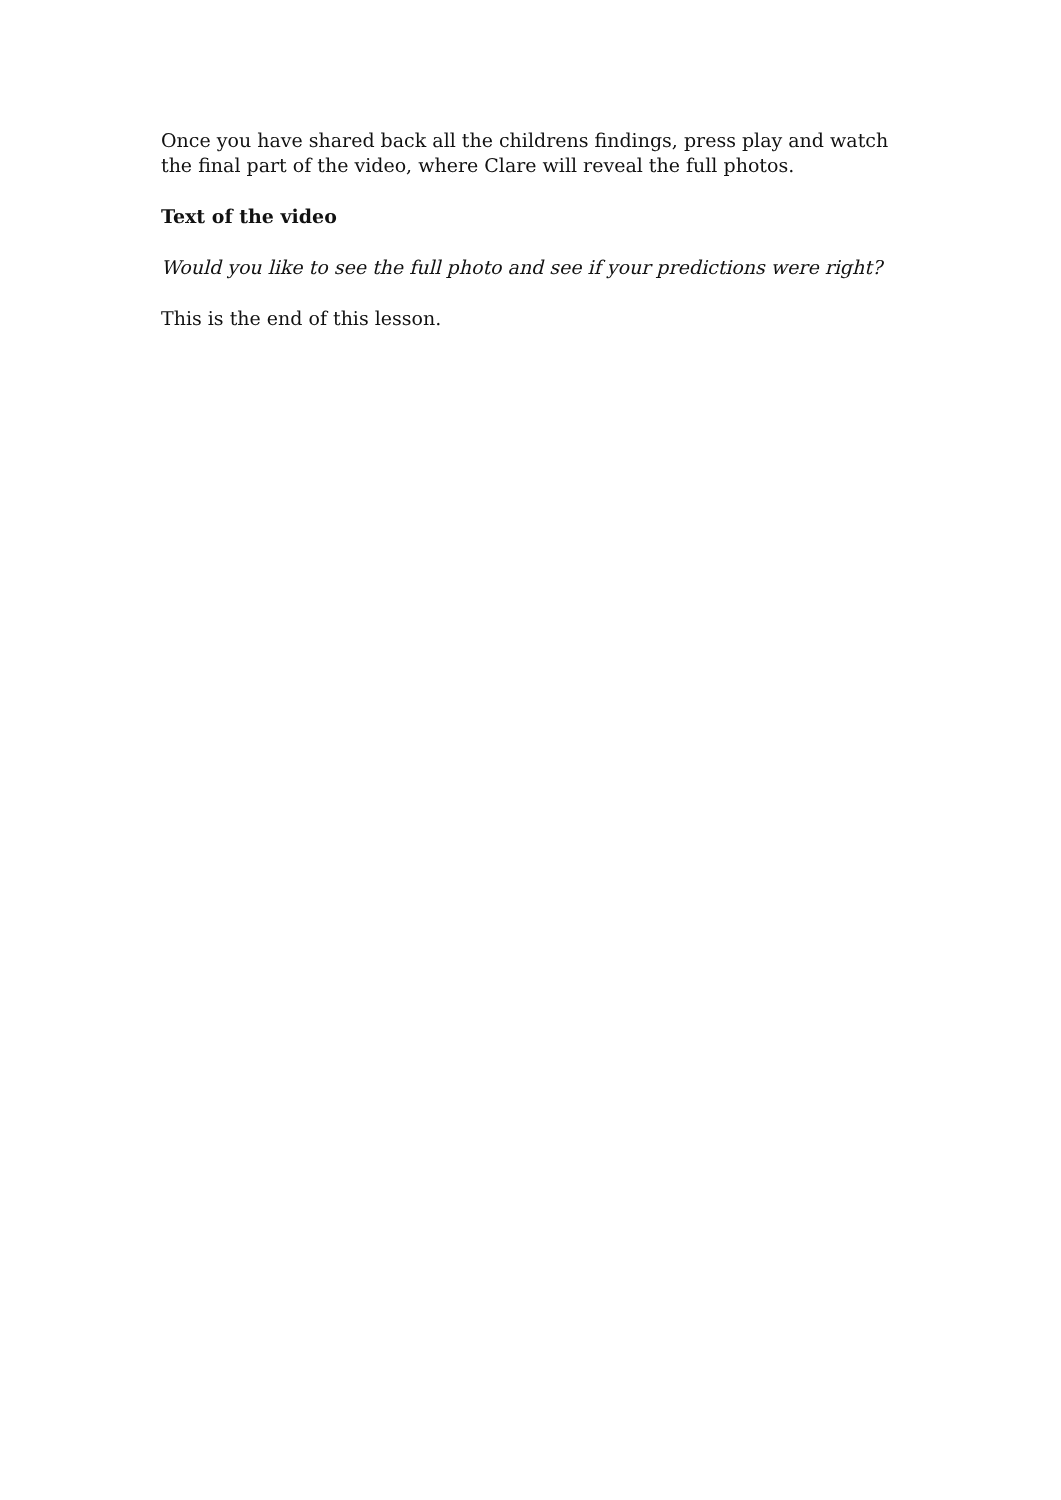Once you have shared back all the childrens findings, press play and watch the final part of the video, where Clare will reveal the full photos.
Text of the video
Would you like to see the full photo and see if your predictions were right?
This is the end of this lesson.